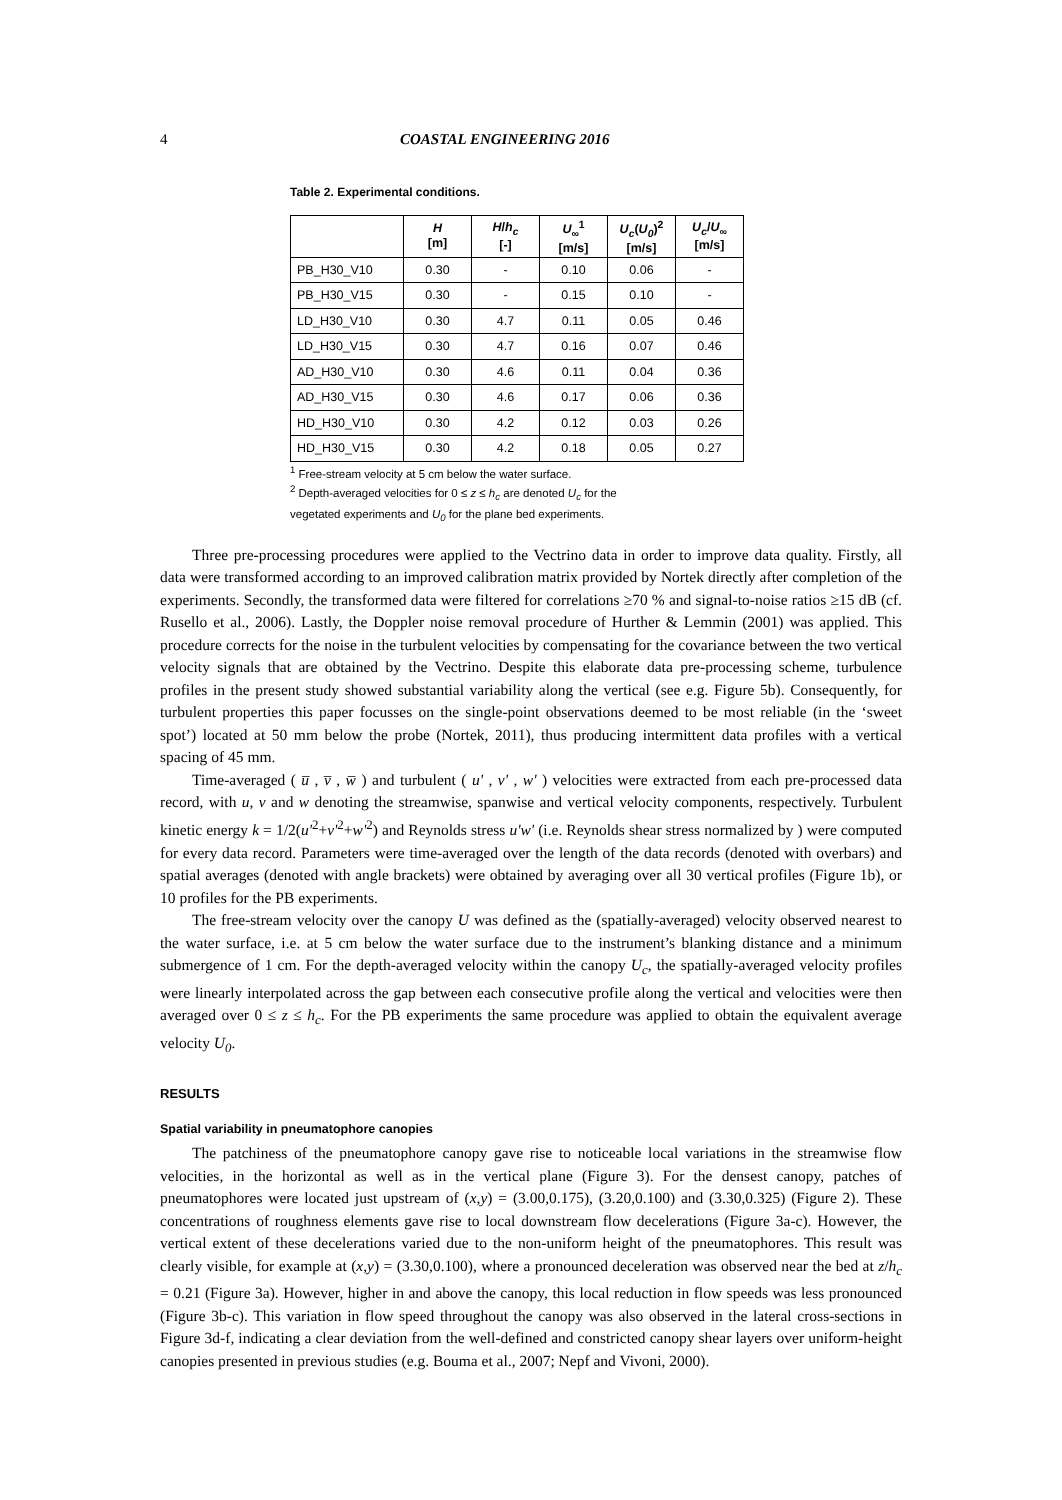4 COASTAL ENGINEERING 2016
Table 2. Experimental conditions.
| | H [m] | H / h<sub>c</sub> [-] | U<sub>∞</sub><sup>1</sup> [m/s] | U<sub>c</sub> ( U<sub>0</sub> )<sup>2</sup> [m/s] | U<sub>c</sub> / U<sub>∞</sub> [m/s] |
| --- | --- | --- | --- | --- | --- |
| PB_H30_V10 | 0.30 | - | 0.10 | 0.06 | - |
| PB_H30_V15 | 0.30 | - | 0.15 | 0.10 | - |
| LD_H30_V10 | 0.30 | 4.7 | 0.11 | 0.05 | 0.46 |
| LD_H30_V15 | 0.30 | 4.7 | 0.16 | 0.07 | 0.46 |
| AD_H30_V10 | 0.30 | 4.6 | 0.11 | 0.04 | 0.36 |
| AD_H30_V15 | 0.30 | 4.6 | 0.17 | 0.06 | 0.36 |
| HD_H30_V10 | 0.30 | 4.2 | 0.12 | 0.03 | 0.26 |
| HD_H30_V15 | 0.30 | 4.2 | 0.18 | 0.05 | 0.27 |
<sup>1</sup> Free-stream velocity at 5 cm below the water surface.
<sup>2</sup> Depth-averaged velocities for 0 ≤ z ≤ h<sub>c</sub> are denoted U<sub>c</sub> for the
vegetated experiments and U<sub>0</sub> for the plane bed experiments.
Three pre-processing procedures were applied to the Vectrino data in order to improve data quality. Firstly, all data were transformed according to an improved calibration matrix provided by Nortek directly after completion of the experiments. Secondly, the transformed data were filtered for correlations ≥70 % and signal-to-noise ratios ≥15 dB (cf. Rusello et al., 2006). Lastly, the Doppler noise removal procedure of Hurther & Lemmin (2001) was applied. This procedure corrects for the noise in the turbulent velocities by compensating for the covariance between the two vertical velocity signals that are obtained by the Vectrino. Despite this elaborate data pre-processing scheme, turbulence profiles in the present study showed substantial variability along the vertical (see e.g. Figure 5b). Consequently, for turbulent properties this paper focusses on the single-point observations deemed to be most reliable (in the ‘sweet spot’) located at 50 mm below the probe (Nortek, 2011), thus producing intermittent data profiles with a vertical spacing of 45 mm.
Time-averaged ( u̅ , v̅ , w̅ ) and turbulent ( u' , v' , w' ) velocities were extracted from each pre-processed data record, with u, v and w denoting the streamwise, spanwise and vertical velocity components, respectively. Turbulent kinetic energy k = 1/2(u'<sup>2</sup>+v'<sup>2</sup>+w'<sup>2</sup>) and Reynolds stress u'w' (i.e. Reynolds shear stress normalized by ) were computed for every data record. Parameters were time-averaged over the length of the data records (denoted with overbars) and spatial averages (denoted with angle brackets) were obtained by averaging over all 30 vertical profiles (Figure 1b), or 10 profiles for the PB experiments.
The free-stream velocity over the canopy U was defined as the (spatially-averaged) velocity observed nearest to the water surface, i.e. at 5 cm below the water surface due to the instrument’s blanking distance and a minimum submergence of 1 cm. For the depth-averaged velocity within the canopy U<sub>c</sub>, the spatially-averaged velocity profiles were linearly interpolated across the gap between each consecutive profile along the vertical and velocities were then averaged over 0 ≤ z ≤ h<sub>c</sub>. For the PB experiments the same procedure was applied to obtain the equivalent average velocity U<sub>0</sub>.
RESULTS
Spatial variability in pneumatophore canopies
The patchiness of the pneumatophore canopy gave rise to noticeable local variations in the streamwise flow velocities, in the horizontal as well as in the vertical plane (Figure 3). For the densest canopy, patches of pneumatophores were located just upstream of (x,y) = (3.00,0.175), (3.20,0.100) and (3.30,0.325) (Figure 2). These concentrations of roughness elements gave rise to local downstream flow decelerations (Figure 3a-c). However, the vertical extent of these decelerations varied due to the non-uniform height of the pneumatophores. This result was clearly visible, for example at (x,y) = (3.30,0.100), where a pronounced deceleration was observed near the bed at z/h<sub>c</sub> = 0.21 (Figure 3a). However, higher in and above the canopy, this local reduction in flow speeds was less pronounced (Figure 3b-c). This variation in flow speed throughout the canopy was also observed in the lateral cross-sections in Figure 3d-f, indicating a clear deviation from the well-defined and constricted canopy shear layers over uniform-height canopies presented in previous studies (e.g. Bouma et al., 2007; Nepf and Vivoni, 2000).